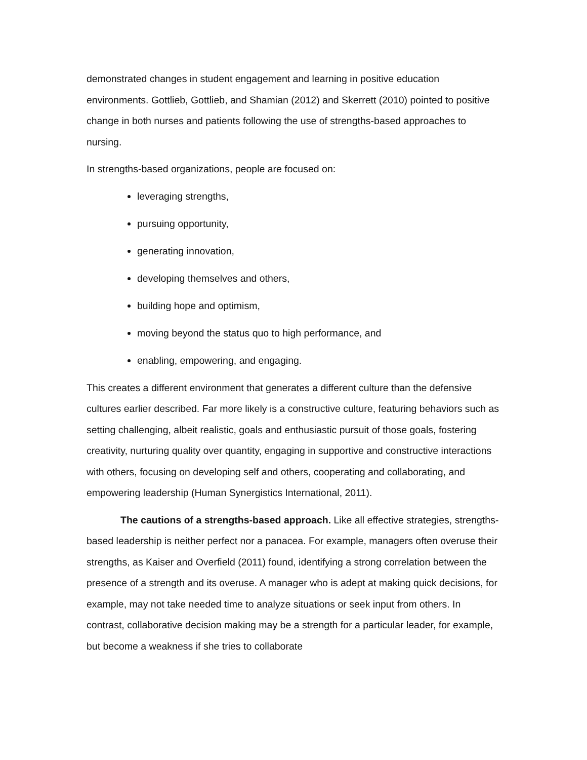demonstrated changes in student engagement and learning in positive education environments. Gottlieb, Gottlieb, and Shamian (2012) and Skerrett (2010) pointed to positive change in both nurses and patients following the use of strengths-based approaches to nursing.
In strengths-based organizations, people are focused on:
leveraging strengths,
pursuing opportunity,
generating innovation,
developing themselves and others,
building hope and optimism,
moving beyond the status quo to high performance, and
enabling, empowering, and engaging.
This creates a different environment that generates a different culture than the defensive cultures earlier described. Far more likely is a constructive culture, featuring behaviors such as setting challenging, albeit realistic, goals and enthusiastic pursuit of those goals, fostering creativity, nurturing quality over quantity, engaging in supportive and constructive interactions with others, focusing on developing self and others, cooperating and collaborating, and empowering leadership (Human Synergistics International, 2011).
The cautions of a strengths-based approach. Like all effective strategies, strengths-based leadership is neither perfect nor a panacea. For example, managers often overuse their strengths, as Kaiser and Overfield (2011) found, identifying a strong correlation between the presence of a strength and its overuse. A manager who is adept at making quick decisions, for example, may not take needed time to analyze situations or seek input from others. In contrast, collaborative decision making may be a strength for a particular leader, for example, but become a weakness if she tries to collaborate